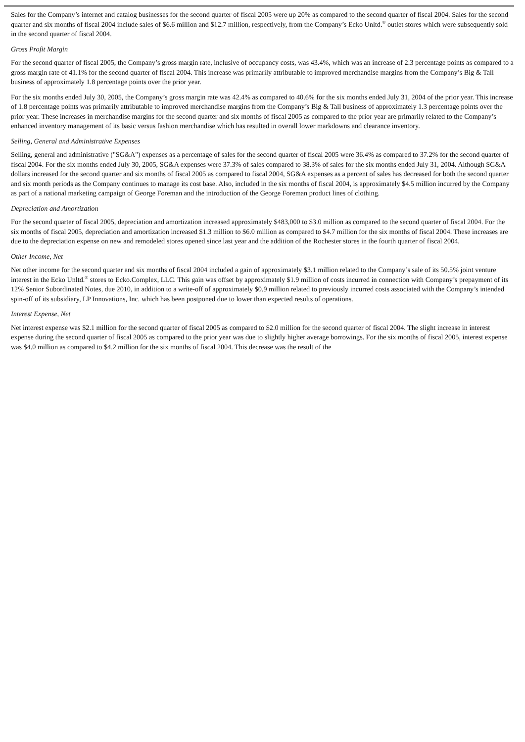Sales for the Company’s internet and catalog businesses for the second quarter of fiscal 2005 were up 20% as compared to the second quarter of fiscal 2004. Sales for the second quarter and six months of fiscal 2004 include sales of $6.6 million and $12.7 million, respectively, from the Company’s Ecko Unltd.<sup>®</sup> outlet stores which were subsequently sold in the second quarter of fiscal 2004.
Gross Profit Margin
For the second quarter of fiscal 2005, the Company’s gross margin rate, inclusive of occupancy costs, was 43.4%, which was an increase of 2.3 percentage points as compared to a gross margin rate of 41.1% for the second quarter of fiscal 2004. This increase was primarily attributable to improved merchandise margins from the Company’s Big & Tall business of approximately 1.8 percentage points over the prior year.
For the six months ended July 30, 2005, the Company’s gross margin rate was 42.4% as compared to 40.6% for the six months ended July 31, 2004 of the prior year. This increase of 1.8 percentage points was primarily attributable to improved merchandise margins from the Company’s Big & Tall business of approximately 1.3 percentage points over the prior year. These increases in merchandise margins for the second quarter and six months of fiscal 2005 as compared to the prior year are primarily related to the Company’s enhanced inventory management of its basic versus fashion merchandise which has resulted in overall lower markdowns and clearance inventory.
Selling, General and Administrative Expenses
Selling, general and administrative ("SG&A") expenses as a percentage of sales for the second quarter of fiscal 2005 were 36.4% as compared to 37.2% for the second quarter of fiscal 2004. For the six months ended July 30, 2005, SG&A expenses were 37.3% of sales compared to 38.3% of sales for the six months ended July 31, 2004. Although SG&A dollars increased for the second quarter and six months of fiscal 2005 as compared to fiscal 2004, SG&A expenses as a percent of sales has decreased for both the second quarter and six month periods as the Company continues to manage its cost base. Also, included in the six months of fiscal 2004, is approximately $4.5 million incurred by the Company as part of a national marketing campaign of George Foreman and the introduction of the George Foreman product lines of clothing.
Depreciation and Amortization
For the second quarter of fiscal 2005, depreciation and amortization increased approximately $483,000 to $3.0 million as compared to the second quarter of fiscal 2004. For the six months of fiscal 2005, depreciation and amortization increased $1.3 million to $6.0 million as compared to $4.7 million for the six months of fiscal 2004. These increases are due to the depreciation expense on new and remodeled stores opened since last year and the addition of the Rochester stores in the fourth quarter of fiscal 2004.
Other Income, Net
Net other income for the second quarter and six months of fiscal 2004 included a gain of approximately $3.1 million related to the Company’s sale of its 50.5% joint venture interest in the Ecko Unltd.<sup>®</sup> stores to Ecko.Complex, LLC. This gain was offset by approximately $1.9 million of costs incurred in connection with Company’s prepayment of its 12% Senior Subordinated Notes, due 2010, in addition to a write-off of approximately $0.9 million related to previously incurred costs associated with the Company’s intended spin-off of its subsidiary, LP Innovations, Inc. which has been postponed due to lower than expected results of operations.
Interest Expense, Net
Net interest expense was $2.1 million for the second quarter of fiscal 2005 as compared to $2.0 million for the second quarter of fiscal 2004. The slight increase in interest expense during the second quarter of fiscal 2005 as compared to the prior year was due to slightly higher average borrowings. For the six months of fiscal 2005, interest expense was $4.0 million as compared to $4.2 million for the six months of fiscal 2004. This decrease was the result of the